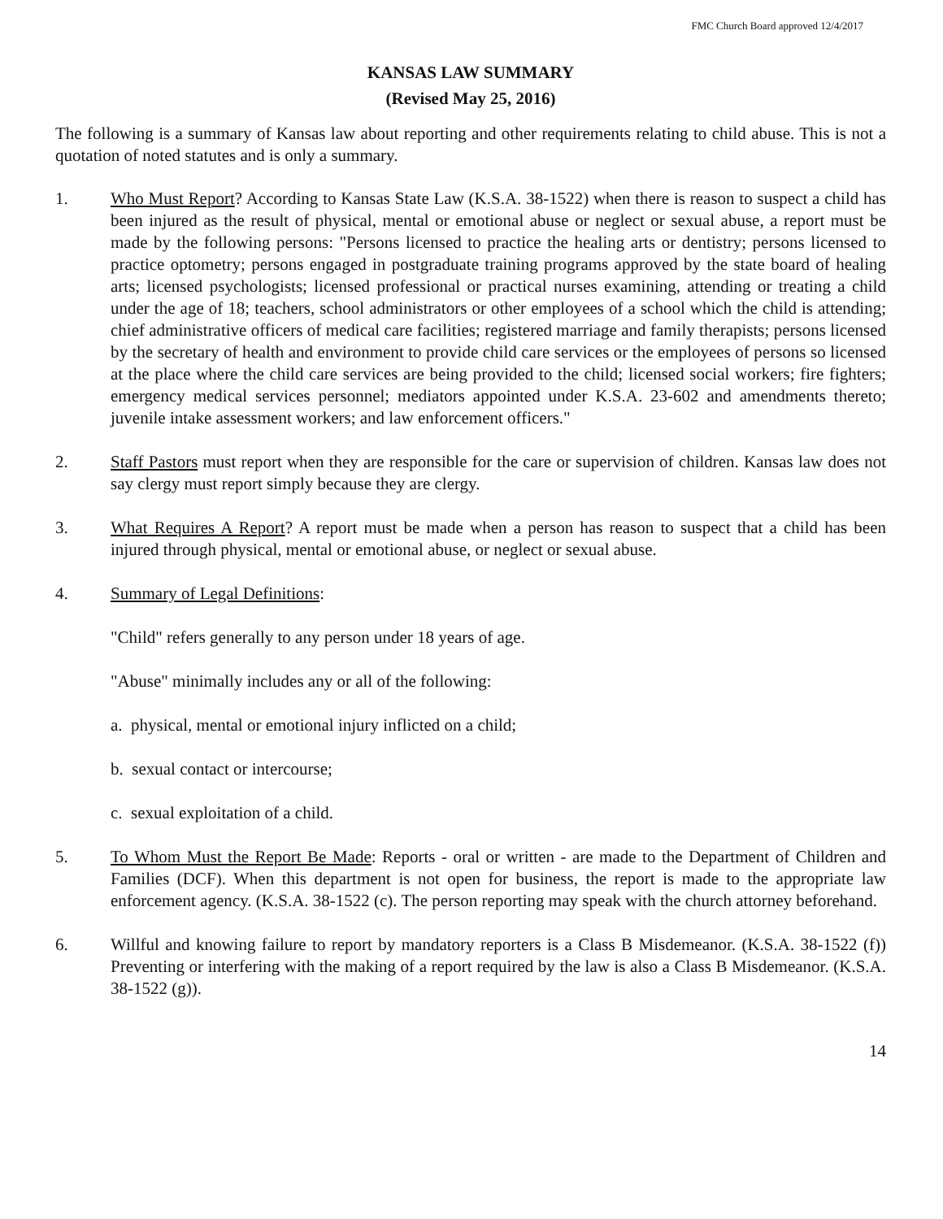FMC Church Board approved 12/4/2017
KANSAS LAW SUMMARY
(Revised May 25, 2016)
The following is a summary of Kansas law about reporting and other requirements relating to child abuse. This is not a quotation of noted statutes and is only a summary.
1. Who Must Report? According to Kansas State Law (K.S.A. 38-1522) when there is reason to suspect a child has been injured as the result of physical, mental or emotional abuse or neglect or sexual abuse, a report must be made by the following persons: "Persons licensed to practice the healing arts or dentistry; persons licensed to practice optometry; persons engaged in postgraduate training programs approved by the state board of healing arts; licensed psychologists; licensed professional or practical nurses examining, attending or treating a child under the age of 18; teachers, school administrators or other employees of a school which the child is attending; chief administrative officers of medical care facilities; registered marriage and family therapists; persons licensed by the secretary of health and environment to provide child care services or the employees of persons so licensed at the place where the child care services are being provided to the child; licensed social workers; fire fighters; emergency medical services personnel; mediators appointed under K.S.A. 23-602 and amendments thereto; juvenile intake assessment workers; and law enforcement officers."
2. Staff Pastors must report when they are responsible for the care or supervision of children. Kansas law does not say clergy must report simply because they are clergy.
3. What Requires A Report? A report must be made when a person has reason to suspect that a child has been injured through physical, mental or emotional abuse, or neglect or sexual abuse.
4. Summary of Legal Definitions:
"Child" refers generally to any person under 18 years of age.
"Abuse" minimally includes any or all of the following:
a. physical, mental or emotional injury inflicted on a child;
b. sexual contact or intercourse;
c. sexual exploitation of a child.
5. To Whom Must the Report Be Made: Reports - oral or written - are made to the Department of Children and Families (DCF). When this department is not open for business, the report is made to the appropriate law enforcement agency. (K.S.A. 38-1522 (c). The person reporting may speak with the church attorney beforehand.
6. Willful and knowing failure to report by mandatory reporters is a Class B Misdemeanor. (K.S.A. 38-1522 (f)) Preventing or interfering with the making of a report required by the law is also a Class B Misdemeanor. (K.S.A. 38-1522 (g)).
14